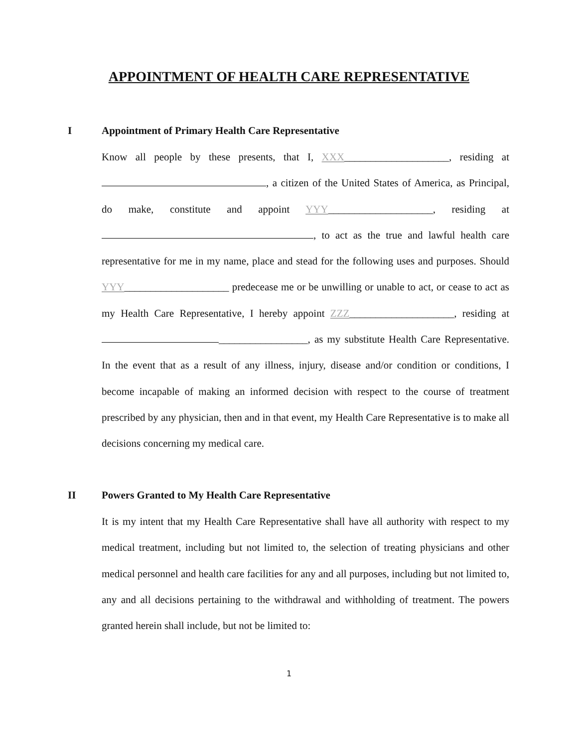APPOINTMENT OF HEALTH CARE REPRESENTATIVE
I Appointment of Primary Health Care Representative
Know all people by these presents, that I, XXX____________________, residing at , a citizen of the United States of America, as Principal, do make, constitute and appoint YYY____________________, residing at , to act as the true and lawful health care representative for me in my name, place and stead for the following uses and purposes. Should YYY____________________ predecease me or be unwilling or unable to act, or cease to act as my Health Care Representative, I hereby appoint ZZZ____________________, residing at _________________, as my substitute Health Care Representative. In the event that as a result of any illness, injury, disease and/or condition or conditions, I become incapable of making an informed decision with respect to the course of treatment prescribed by any physician, then and in that event, my Health Care Representative is to make all decisions concerning my medical care.
II Powers Granted to My Health Care Representative
It is my intent that my Health Care Representative shall have all authority with respect to my medical treatment, including but not limited to, the selection of treating physicians and other medical personnel and health care facilities for any and all purposes, including but not limited to, any and all decisions pertaining to the withdrawal and withholding of treatment. The powers granted herein shall include, but not be limited to:
1